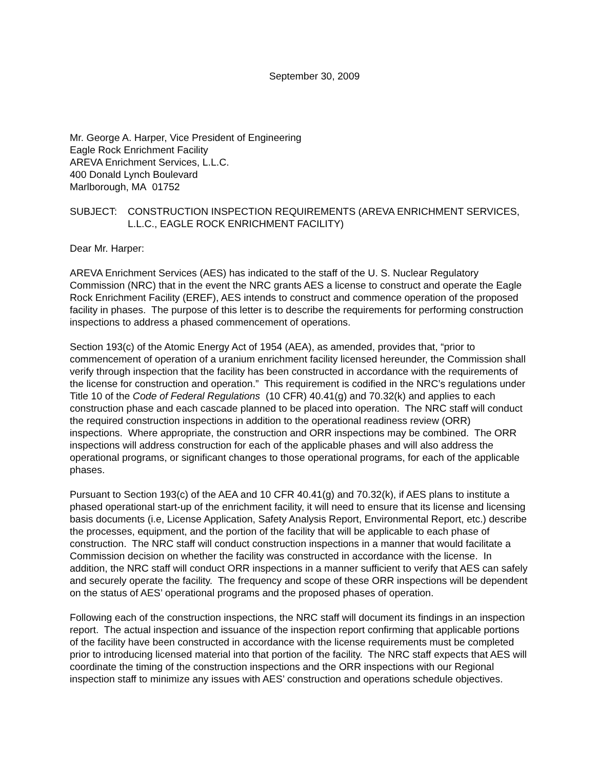September 30, 2009
Mr. George A. Harper, Vice President of Engineering
Eagle Rock Enrichment Facility
AREVA Enrichment Services, L.L.C.
400 Donald Lynch Boulevard
Marlborough, MA 01752
SUBJECT: CONSTRUCTION INSPECTION REQUIREMENTS (AREVA ENRICHMENT SERVICES, L.L.C., EAGLE ROCK ENRICHMENT FACILITY)
Dear Mr. Harper:
AREVA Enrichment Services (AES) has indicated to the staff of the U. S. Nuclear Regulatory Commission (NRC) that in the event the NRC grants AES a license to construct and operate the Eagle Rock Enrichment Facility (EREF), AES intends to construct and commence operation of the proposed facility in phases. The purpose of this letter is to describe the requirements for performing construction inspections to address a phased commencement of operations.
Section 193(c) of the Atomic Energy Act of 1954 (AEA), as amended, provides that, “prior to commencement of operation of a uranium enrichment facility licensed hereunder, the Commission shall verify through inspection that the facility has been constructed in accordance with the requirements of the license for construction and operation.” This requirement is codified in the NRC’s regulations under Title 10 of the Code of Federal Regulations (10 CFR) 40.41(g) and 70.32(k) and applies to each construction phase and each cascade planned to be placed into operation. The NRC staff will conduct the required construction inspections in addition to the operational readiness review (ORR) inspections. Where appropriate, the construction and ORR inspections may be combined. The ORR inspections will address construction for each of the applicable phases and will also address the operational programs, or significant changes to those operational programs, for each of the applicable phases.
Pursuant to Section 193(c) of the AEA and 10 CFR 40.41(g) and 70.32(k), if AES plans to institute a phased operational start-up of the enrichment facility, it will need to ensure that its license and licensing basis documents (i.e, License Application, Safety Analysis Report, Environmental Report, etc.) describe the processes, equipment, and the portion of the facility that will be applicable to each phase of construction. The NRC staff will conduct construction inspections in a manner that would facilitate a Commission decision on whether the facility was constructed in accordance with the license. In addition, the NRC staff will conduct ORR inspections in a manner sufficient to verify that AES can safely and securely operate the facility. The frequency and scope of these ORR inspections will be dependent on the status of AES’ operational programs and the proposed phases of operation.
Following each of the construction inspections, the NRC staff will document its findings in an inspection report. The actual inspection and issuance of the inspection report confirming that applicable portions of the facility have been constructed in accordance with the license requirements must be completed prior to introducing licensed material into that portion of the facility. The NRC staff expects that AES will coordinate the timing of the construction inspections and the ORR inspections with our Regional inspection staff to minimize any issues with AES’ construction and operations schedule objectives.